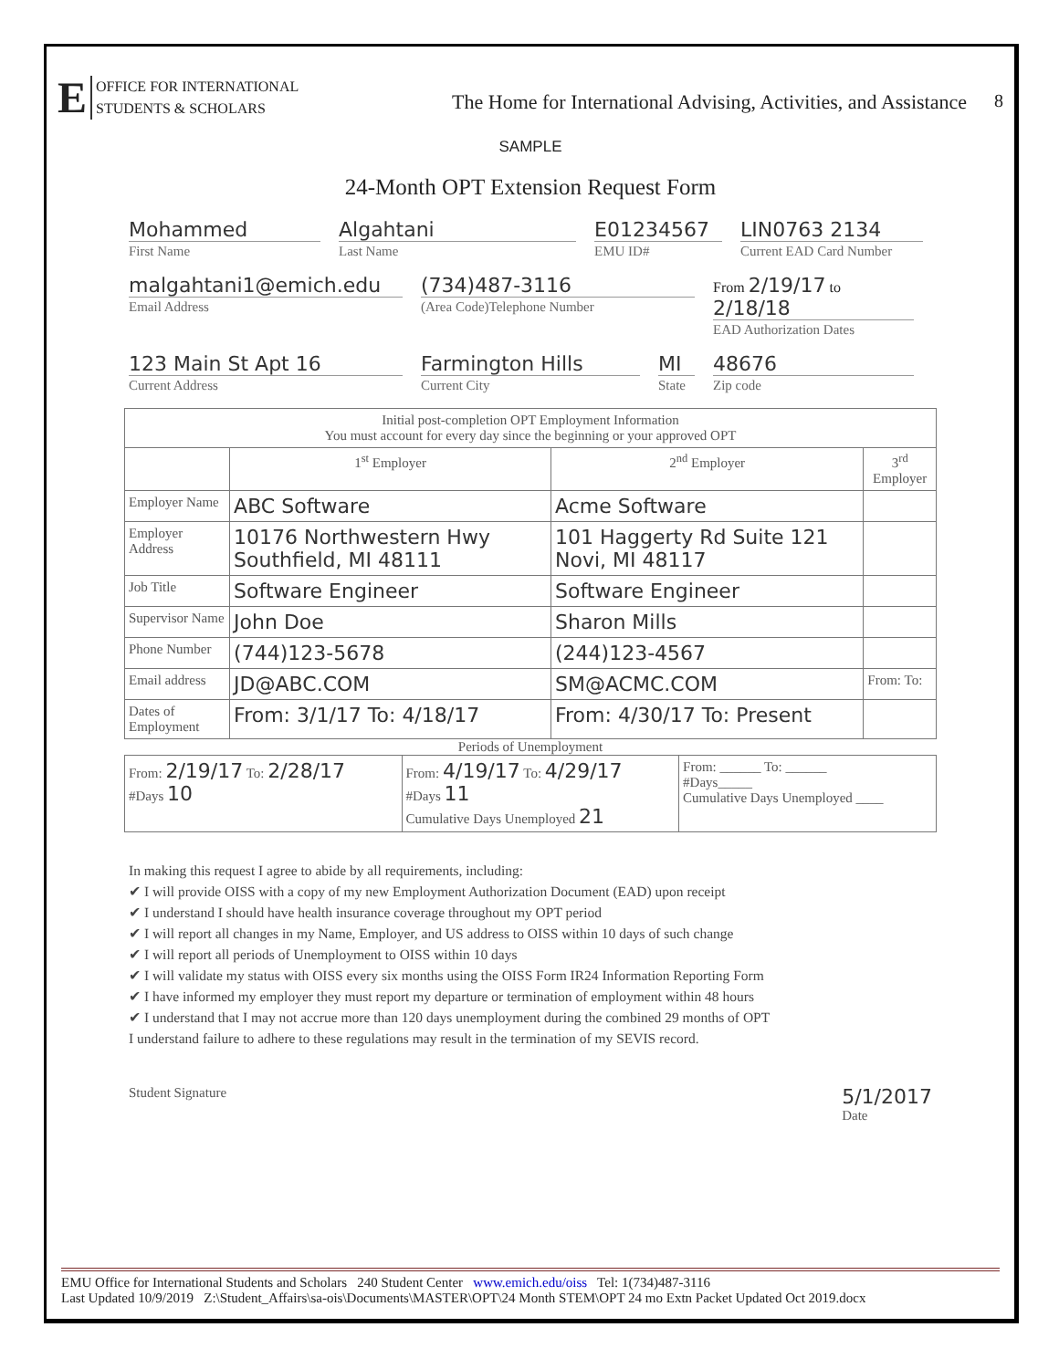E OFFICE FOR INTERNATIONAL
STUDENTS & SCHOLARS
The Home for International Advising, Activities, and Assistance
8
SAMPLE
24-Month OPT Extension Request Form
Mohammed
First Name
Algahtani
Last Name
E01234567
EMU ID#
LIN0763 2134
Current EAD Card Number
malgahtani1@emich.edu
Email Address
(734)487-3116
(Area Code)Telephone Number
From 2/19/17 to 2/18/18
EAD Authorization Dates
123 Main St Apt 16
Current Address
Farmington Hills
Current City
MI
State
48676
Zip code
| Initial post-completion OPT Employment Information You must account for every day since the beginning or your approved OPT | | | |
| --- | --- | --- | --- |
| | 1<sup>st</sup> Employer | 2<sup>nd</sup> Employer | 3<sup>rd</sup> Employer |
| Employer Name | ABC Software | Acme Software | |
| Employer Address | 10176 Northwestern Hwy Southfield, MI 48111 | 101 Haggerty Rd Suite 121 Novi, MI 48117 | |
| Job Title | Software Engineer | Software Engineer | |
| Supervisor Name | John Doe | Sharon Mills | |
| Phone Number | (744)123-5678 | (244)123-4567 | |
| Email address | JD@ABC.COM | SM@ACMC.COM | From: To: |
| Dates of Employment | From: 3/1/17 To: 4/18/17 | From: 4/30/17 To: Present | |
Periods of Unemployment
| From: 2/19/17 To: 2/28/17 #Days 10 | From: 4/19/17 To: 4/29/17 #Days 11 Cumulative Days Unemployed 21 | From: ______ To: ______ #Days_____ Cumulative Days Unemployed ____ |
In making this request I agree to abide by all requirements, including:
✔ I will provide OISS with a copy of my new Employment Authorization Document (EAD) upon receipt
✔ I understand I should have health insurance coverage throughout my OPT period
✔ I will report all changes in my Name, Employer, and US address to OISS within 10 days of such change
✔ I will report all periods of Unemployment to OISS within 10 days
✔ I will validate my status with OISS every six months using the OISS Form IR24 Information Reporting Form
✔ I have informed my employer they must report my departure or termination of employment within 48 hours
✔ I understand that I may not accrue more than 120 days unemployment during the combined 29 months of OPT
I understand failure to adhere to these regulations may result in the termination of my SEVIS record.
Student Signature
5/1/2017
Date
EMU Office for International Students and Scholars 240 Student Center www.emich.edu/oiss Tel: 1(734)487-3116
Last Updated 10/9/2019 Z:\Student_Affairs\sa-ois\Documents\MASTER\OPT\24 Month STEM\OPT 24 mo Extn Packet Updated Oct 2019.docx